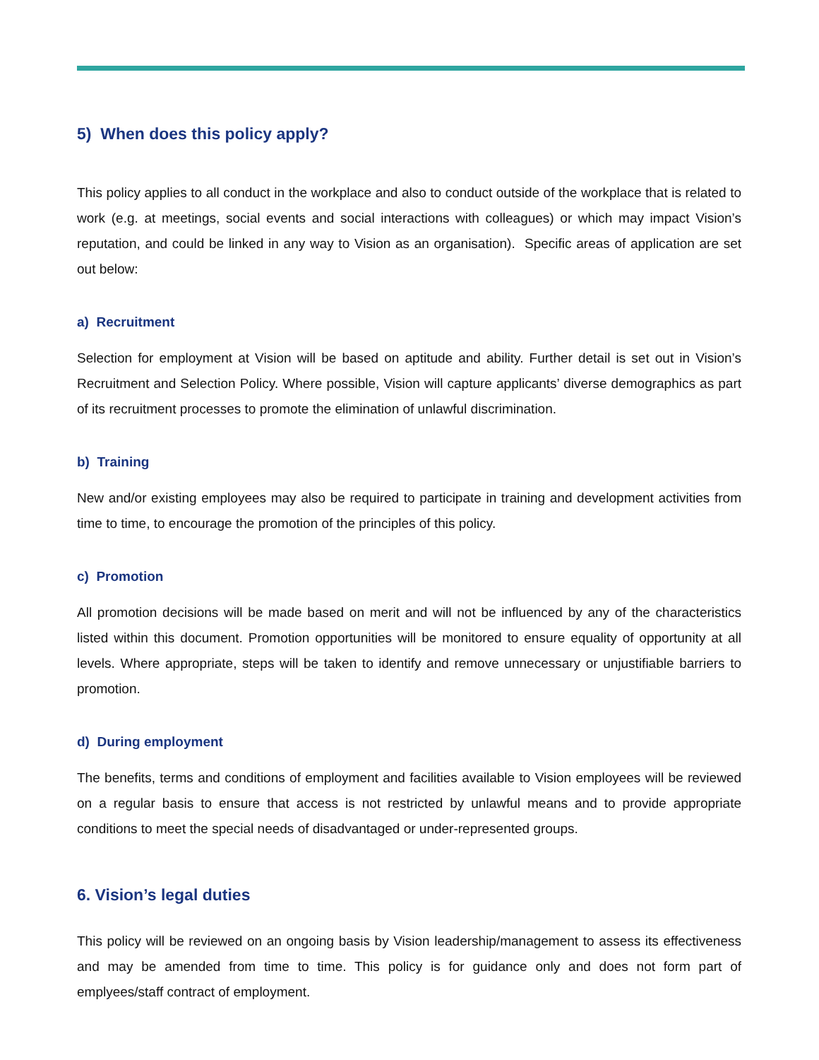5) When does this policy apply?
This policy applies to all conduct in the workplace and also to conduct outside of the workplace that is related to work (e.g. at meetings, social events and social interactions with colleagues) or which may impact Vision’s reputation, and could be linked in any way to Vision as an organisation). Specific areas of application are set out below:
a) Recruitment
Selection for employment at Vision will be based on aptitude and ability. Further detail is set out in Vision’s Recruitment and Selection Policy. Where possible, Vision will capture applicants’ diverse demographics as part of its recruitment processes to promote the elimination of unlawful discrimination.
b) Training
New and/or existing employees may also be required to participate in training and development activities from time to time, to encourage the promotion of the principles of this policy.
c) Promotion
All promotion decisions will be made based on merit and will not be influenced by any of the characteristics listed within this document. Promotion opportunities will be monitored to ensure equality of opportunity at all levels. Where appropriate, steps will be taken to identify and remove unnecessary or unjustifiable barriers to promotion.
d) During employment
The benefits, terms and conditions of employment and facilities available to Vision employees will be reviewed on a regular basis to ensure that access is not restricted by unlawful means and to provide appropriate conditions to meet the special needs of disadvantaged or under-represented groups.
6. Vision’s legal duties
This policy will be reviewed on an ongoing basis by Vision leadership/management to assess its effectiveness and may be amended from time to time. This policy is for guidance only and does not form part of emplyees/staff contract of employment.